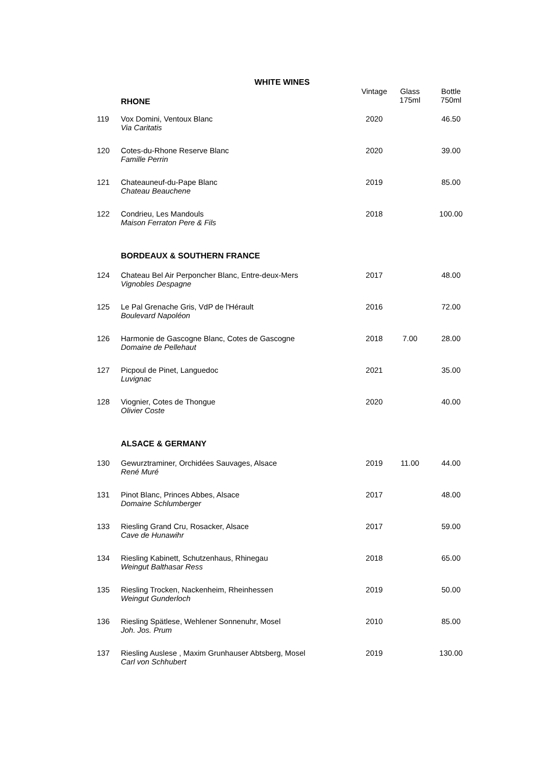WHITE WINES
| | RHONE | Vintage | Glass 175ml | Bottle 750ml |
| --- | --- | --- | --- | --- |
| 119 | Vox Domini, Ventoux Blanc Via Caritatis | 2020 | | 46.50 |
| 120 | Cotes-du-Rhone Reserve Blanc Famille Perrin | 2020 | | 39.00 |
| 121 | Chateauneuf-du-Pape Blanc Chateau Beauchene | 2019 | | 85.00 |
| 122 | Condrieu, Les Mandouls Maison Ferraton Pere & Fils | 2018 | | 100.00 |
| | BORDEAUX & SOUTHERN FRANCE | | | |
| 124 | Chateau Bel Air Perponcher Blanc, Entre-deux-Mers Vignobles Despagne | 2017 | | 48.00 |
| 125 | Le Pal Grenache Gris, VdP de l'Hérault Boulevard Napoléon | 2016 | | 72.00 |
| 126 | Harmonie de Gascogne Blanc, Cotes de Gascogne Domaine de Pellehaut | 2018 | 7.00 | 28.00 |
| 127 | Picpoul de Pinet, Languedoc Luvignac | 2021 | | 35.00 |
| 128 | Viognier, Cotes de Thongue Olivier Coste | 2020 | | 40.00 |
| | ALSACE & GERMANY | | | |
| 130 | Gewurztraminer, Orchidées Sauvages, Alsace René Muré | 2019 | 11.00 | 44.00 |
| 131 | Pinot Blanc, Princes Abbes, Alsace Domaine Schlumberger | 2017 | | 48.00 |
| 133 | Riesling Grand Cru, Rosacker, Alsace Cave de Hunawihr | 2017 | | 59.00 |
| 134 | Riesling Kabinett, Schutzenhaus, Rhinegau Weingut Balthasar Ress | 2018 | | 65.00 |
| 135 | Riesling Trocken, Nackenheim, Rheinhessen Weingut Gunderloch | 2019 | | 50.00 |
| 136 | Riesling Spätlese, Wehlener Sonnenuhr, Mosel Joh. Jos. Prum | 2010 | | 85.00 |
| 137 | Riesling Auslese , Maxim Grunhauser Abtsberg, Mosel Carl von Schhubert | 2019 | | 130.00 |